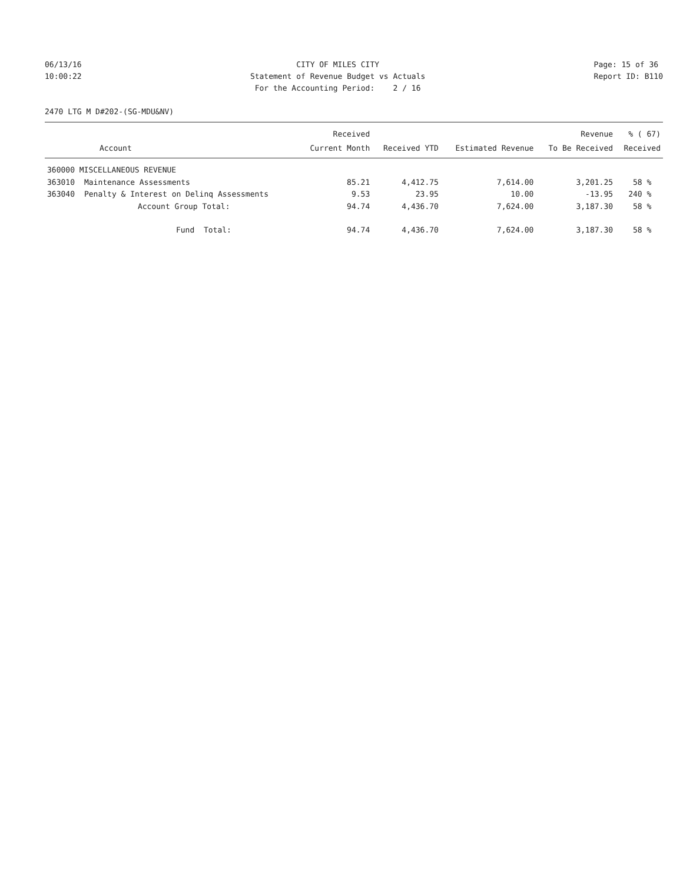06/13/16 10:00:22
CITY OF MILES CITY Statement of Revenue Budget vs Actuals For the Accounting Period: 2 / 16
Page: 15 of 36 Report ID: B110
2470 LTG M D#202-(SG-MDU&NV)
| | | Received | | | Revenue | % ( 67) |
| --- | --- | --- | --- | --- | --- | --- |
| | Account | Current Month | Received YTD | Estimated Revenue | To Be Received | Received |
| 360000 MISCELLANEOUS REVENUE | | | | | | |
| 363010 | Maintenance Assessments | 85.21 | 4,412.75 | 7,614.00 | 3,201.25 | 58 % |
| 363040 | Penalty & Interest on Delinq Assessments | 9.53 | 23.95 | 10.00 | -13.95 | 240 % |
| | Account Group Total: | 94.74 | 4,436.70 | 7,624.00 | 3,187.30 | 58 % |
| | Fund Total: | 94.74 | 4,436.70 | 7,624.00 | 3,187.30 | 58 % |